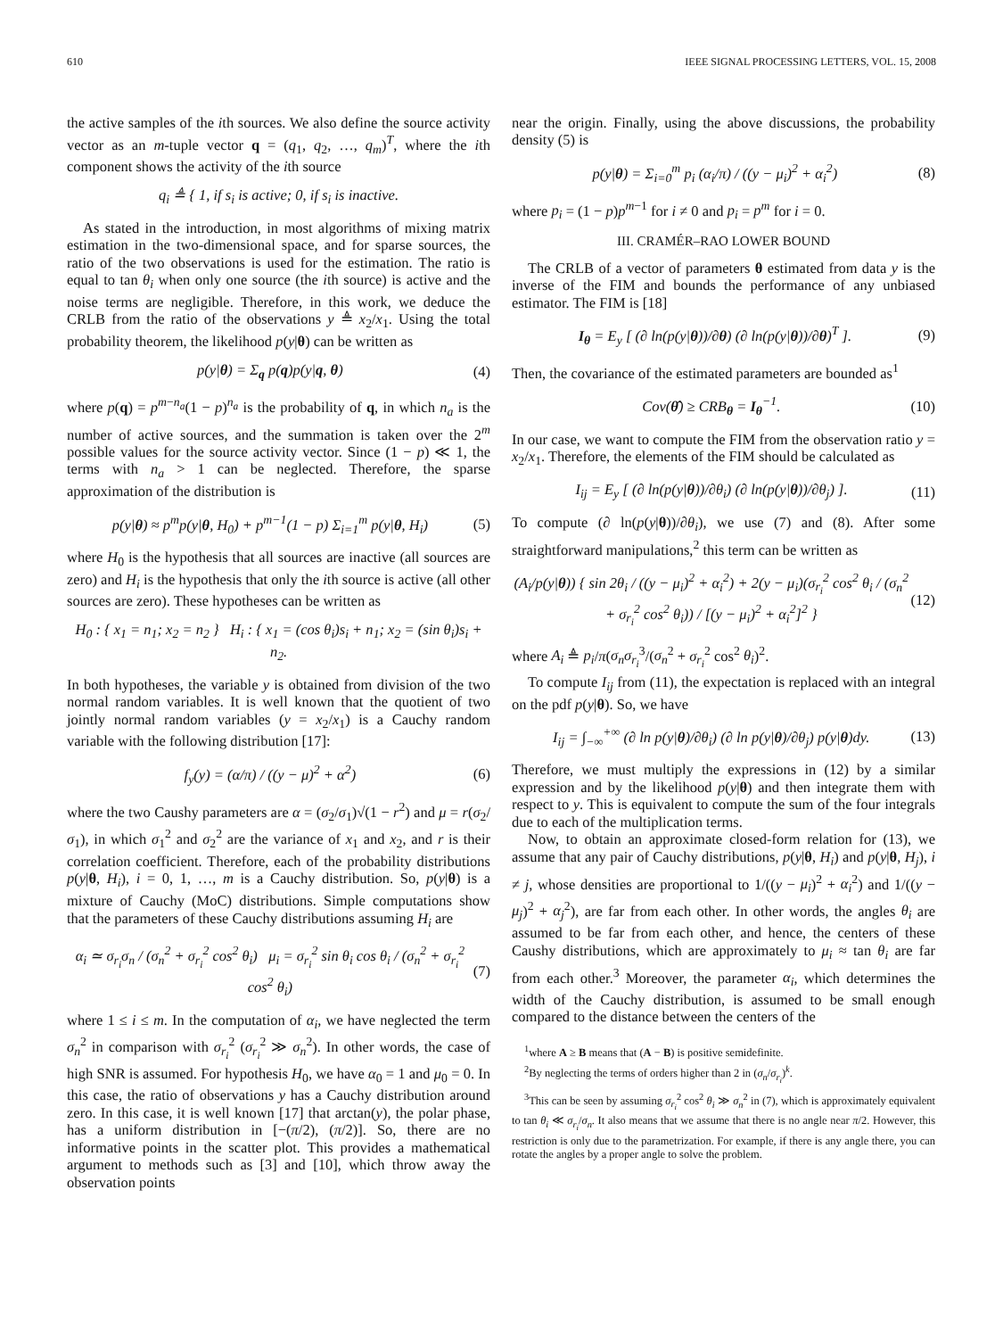610 IEEE SIGNAL PROCESSING LETTERS, VOL. 15, 2008
the active samples of the ith sources. We also define the source activity vector as an m-tuple vector q = (q<sub>1</sub>, q<sub>2</sub>, …, q<sub>m</sub>)<sup>T</sup>, where the ith component shows the activity of the ith source
q<sub>i</sub> ≜ { 1, if s<sub>i</sub> is active; 0, if s<sub>i</sub> is inactive.
As stated in the introduction, in most algorithms of mixing matrix estimation in the two-dimensional space, and for sparse sources, the ratio of the two observations is used for the estimation. The ratio is equal to tan θ<sub>i</sub> when only one source (the ith source) is active and the noise terms are negligible. Therefore, in this work, we deduce the CRLB from the ratio of the observations y ≜ x<sub>2</sub>/x<sub>1</sub>. Using the total probability theorem, the likelihood p(y|θ) can be written as
p(y|θ) = Σ<sub>q</sub> p(q)p(y|q, θ) (4)
where p(q) = p<sup>m−n<sub>a</sub></sup>(1 − p)<sup>n<sub>a</sub></sup> is the probability of q, in which n<sub>a</sub> is the number of active sources, and the summation is taken over the 2<sup>m</sup> possible values for the source activity vector. Since (1 − p) ≪ 1, the terms with n<sub>a</sub> > 1 can be neglected. Therefore, the sparse approximation of the distribution is
p(y|θ) ≈ p<sup>m</sup>p(y|θ, H<sub>0</sub>) + p<sup>m−1</sup>(1 − p) Σ<sub>i=1</sub><sup>m</sup> p(y|θ, H<sub>i</sub>) (5)
where H<sub>0</sub> is the hypothesis that all sources are inactive (all sources are zero) and H<sub>i</sub> is the hypothesis that only the ith source is active (all other sources are zero). These hypotheses can be written as
H<sub>0</sub> : { x<sub>1</sub> = n<sub>1</sub>; x<sub>2</sub> = n<sub>2</sub> } H<sub>i</sub> : { x<sub>1</sub> = (cos θ<sub>i</sub>)s<sub>i</sub> + n<sub>1</sub>; x<sub>2</sub> = (sin θ<sub>i</sub>)s<sub>i</sub> + n<sub>2</sub>.
In both hypotheses, the variable y is obtained from division of the two normal random variables. It is well known that the quotient of two jointly normal random variables (y = x<sub>2</sub>/x<sub>1</sub>) is a Cauchy random variable with the following distribution [17]:
f<sub>y</sub>(y) = (α/π) / ((y − μ)<sup>2</sup> + α<sup>2</sup>) (6)
where the two Caushy parameters are α = (σ<sub>2</sub>/σ<sub>1</sub>)√(1 − r<sup>2</sup>) and μ = r(σ<sub>2</sub>/σ<sub>1</sub>), in which σ<sub>1</sub><sup>2</sup> and σ<sub>2</sub><sup>2</sup> are the variance of x<sub>1</sub> and x<sub>2</sub>, and r is their correlation coefficient. Therefore, each of the probability distributions p(y|θ, H<sub>i</sub>), i = 0, 1, …, m is a Cauchy distribution. So, p(y|θ) is a mixture of Cauchy (MoC) distributions. Simple computations show that the parameters of these Cauchy distributions assuming H<sub>i</sub> are
α<sub>i</sub> ≃ σ<sub>r<sub>i</sub></sub>σ<sub>n</sub> / (σ<sub>n</sub><sup>2</sup> + σ<sub>r<sub>i</sub></sub><sup>2</sup> cos<sup>2</sup> θ<sub>i</sub>) μ<sub>i</sub> = σ<sub>r<sub>i</sub></sub><sup>2</sup> sin θ<sub>i</sub> cos θ<sub>i</sub> / (σ<sub>n</sub><sup>2</sup> + σ<sub>r<sub>i</sub></sub><sup>2</sup> cos<sup>2</sup> θ<sub>i</sub>) (7)
where 1 ≤ i ≤ m. In the computation of α<sub>i</sub>, we have neglected the term σ<sub>n</sub><sup>2</sup> in comparison with σ<sub>r<sub>i</sub></sub><sup>2</sup> (σ<sub>r<sub>i</sub></sub><sup>2</sup> ≫ σ<sub>n</sub><sup>2</sup>). In other words, the case of high SNR is assumed. For hypothesis H<sub>0</sub>, we have α<sub>0</sub> = 1 and μ<sub>0</sub> = 0. In this case, the ratio of observations y has a Cauchy distribution around zero. In this case, it is well known [17] that arctan(y), the polar phase, has a uniform distribution in [−(π/2), (π/2)]. So, there are no informative points in the scatter plot. This provides a mathematical argument to methods such as [3] and [10], which throw away the observation points
near the origin. Finally, using the above discussions, the probability density (5) is
p(y|θ) = Σ<sub>i=0</sub><sup>m</sup> p<sub>i</sub> (α<sub>i</sub>/π) / ((y − μ<sub>i</sub>)<sup>2</sup> + α<sub>i</sub><sup>2</sup>) (8)
where p<sub>i</sub> = (1 − p)p<sup>m−1</sup> for i ≠ 0 and p<sub>i</sub> = p<sup>m</sup> for i = 0.
III. CRAMÉR–RAO LOWER BOUND
The CRLB of a vector of parameters θ estimated from data y is the inverse of the FIM and bounds the performance of any unbiased estimator. The FIM is [18]
I<sub>θ</sub> = E<sub>y</sub> [ (∂ ln(p(y|θ))/∂θ) (∂ ln(p(y|θ))/∂θ)<sup>T</sup> ]. (9)
Then, the covariance of the estimated parameters are bounded as<sup>1</sup>
Cov(θ̂) ≥ CRB<sub>θ</sub> = I<sub>θ</sub><sup>−1</sup>. (10)
In our case, we want to compute the FIM from the observation ratio y = x<sub>2</sub>/x<sub>1</sub>. Therefore, the elements of the FIM should be calculated as
I<sub>ij</sub> = E<sub>y</sub> [ (∂ ln(p(y|θ))/∂θ<sub>i</sub>) (∂ ln(p(y|θ))/∂θ<sub>j</sub>) ]. (11)
To compute (∂ ln(p(y|θ))/∂θ<sub>i</sub>), we use (7) and (8). After some straightforward manipulations,<sup>2</sup> this term can be written as
(A<sub>i</sub>/p(y|θ)) { sin 2θ<sub>i</sub> / ((y − μ<sub>i</sub>)<sup>2</sup> + α<sub>i</sub><sup>2</sup>) + 2(y − μ<sub>i</sub>)(σ<sub>r<sub>i</sub></sub><sup>2</sup> cos<sup>2</sup> θ<sub>i</sub> / (σ<sub>n</sub><sup>2</sup> + σ<sub>r<sub>i</sub></sub><sup>2</sup> cos<sup>2</sup> θ<sub>i</sub>)) / [(y − μ<sub>i</sub>)<sup>2</sup> + α<sub>i</sub><sup>2</sup>]<sup>2</sup> } (12)
where A<sub>i</sub> ≜ p<sub>i</sub>/π(σ<sub>n</sub>σ<sub>r<sub>i</sub></sub><sup>3</sup>/(σ<sub>n</sub><sup>2</sup> + σ<sub>r<sub>i</sub></sub><sup>2</sup> cos<sup>2</sup> θ<sub>i</sub>)<sup>2</sup>.
To compute I<sub>ij</sub> from (11), the expectation is replaced with an integral on the pdf p(y|θ). So, we have
I<sub>ij</sub> = ∫<sub>−∞</sub><sup>+∞</sup> (∂ ln p(y|θ)/∂θ<sub>i</sub>) (∂ ln p(y|θ)/∂θ<sub>j</sub>) p(y|θ)dy. (13)
Therefore, we must multiply the expressions in (12) by a similar expression and by the likelihood p(y|θ) and then integrate them with respect to y. This is equivalent to compute the sum of the four integrals due to each of the multiplication terms.
Now, to obtain an approximate closed-form relation for (13), we assume that any pair of Cauchy distributions, p(y|θ, H<sub>i</sub>) and p(y|θ, H<sub>j</sub>), i ≠ j, whose densities are proportional to 1/((y − μ<sub>i</sub>)<sup>2</sup> + α<sub>i</sub><sup>2</sup>) and 1/((y − μ<sub>j</sub>)<sup>2</sup> + α<sub>j</sub><sup>2</sup>), are far from each other. In other words, the angles θ<sub>i</sub> are assumed to be far from each other, and hence, the centers of these Caushy distributions, which are approximately to μ<sub>i</sub> ≈ tan θ<sub>i</sub> are far from each other.<sup>3</sup> Moreover, the parameter α<sub>i</sub>, which determines the width of the Cauchy distribution, is assumed to be small enough compared to the distance between the centers of the
<sup>1</sup> where A ≥ B means that (A − B) is positive semidefinite.
<sup>2</sup> By neglecting the terms of orders higher than 2 in (σ<sub>n</sub>/σ<sub>r<sub>i</sub></sub>)<sup>k</sup>.
<sup>3</sup> This can be seen by assuming σ<sub>r<sub>i</sub></sub><sup>2</sup> cos<sup>2</sup> θ<sub>i</sub> ≫ σ<sub>n</sub><sup>2</sup> in (7), which is approximately equivalent to tan θ<sub>i</sub> ≪ σ<sub>r<sub>i</sub></sub>/σ<sub>n</sub>. It also means that we assume that there is no angle near π/2. However, this restriction is only due to the parametrization. For example, if there is any angle there, you can rotate the angles by a proper angle to solve the problem.